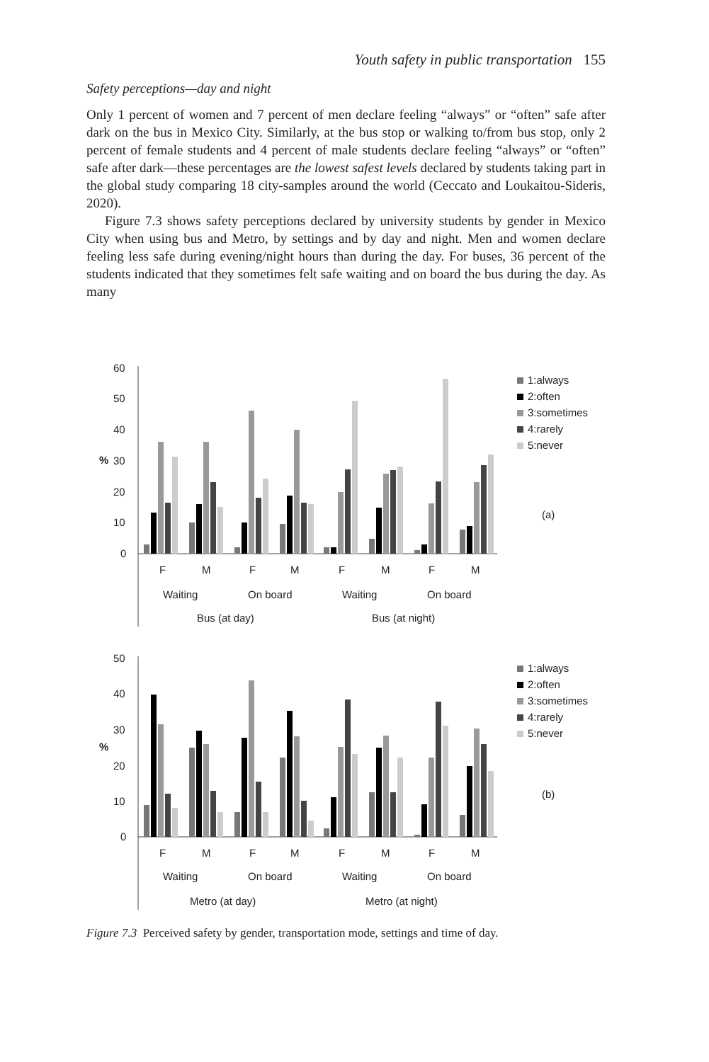Youth safety in public transportation 155
Safety perceptions—day and night
Only 1 percent of women and 7 percent of men declare feeling “always” or “often” safe after dark on the bus in Mexico City. Similarly, at the bus stop or walking to/from bus stop, only 2 percent of female students and 4 percent of male students declare feeling “always” or “often” safe after dark—these percentages are the lowest safest levels declared by students taking part in the global study comparing 18 city-samples around the world (Ceccato and Loukaitou-Sideris, 2020).
Figure 7.3 shows safety perceptions declared by university students by gender in Mexico City when using bus and Metro, by settings and by day and night. Men and women declare feeling less safe during evening/night hours than during the day. For buses, 36 percent of the students indicated that they sometimes felt safe waiting and on board the bus during the day. As many
60
50
40
30
20
10
0
%
F
M
F
M
F
M
F
M
Waiting
On board
Waiting
On board
Bus (at day)
Bus (at night)
(a)
1:always
2:often
3:sometimes
4:rarely
5:never
50
40
30
20
10
0
%
F
M
F
M
F
M
F
M
Waiting
On board
Waiting
On board
Metro (at day)
Metro (at night)
(b)
1:always
2:often
3:sometimes
4:rarely
5:never
Figure 7.3 Perceived safety by gender, transportation mode, settings and time of day.